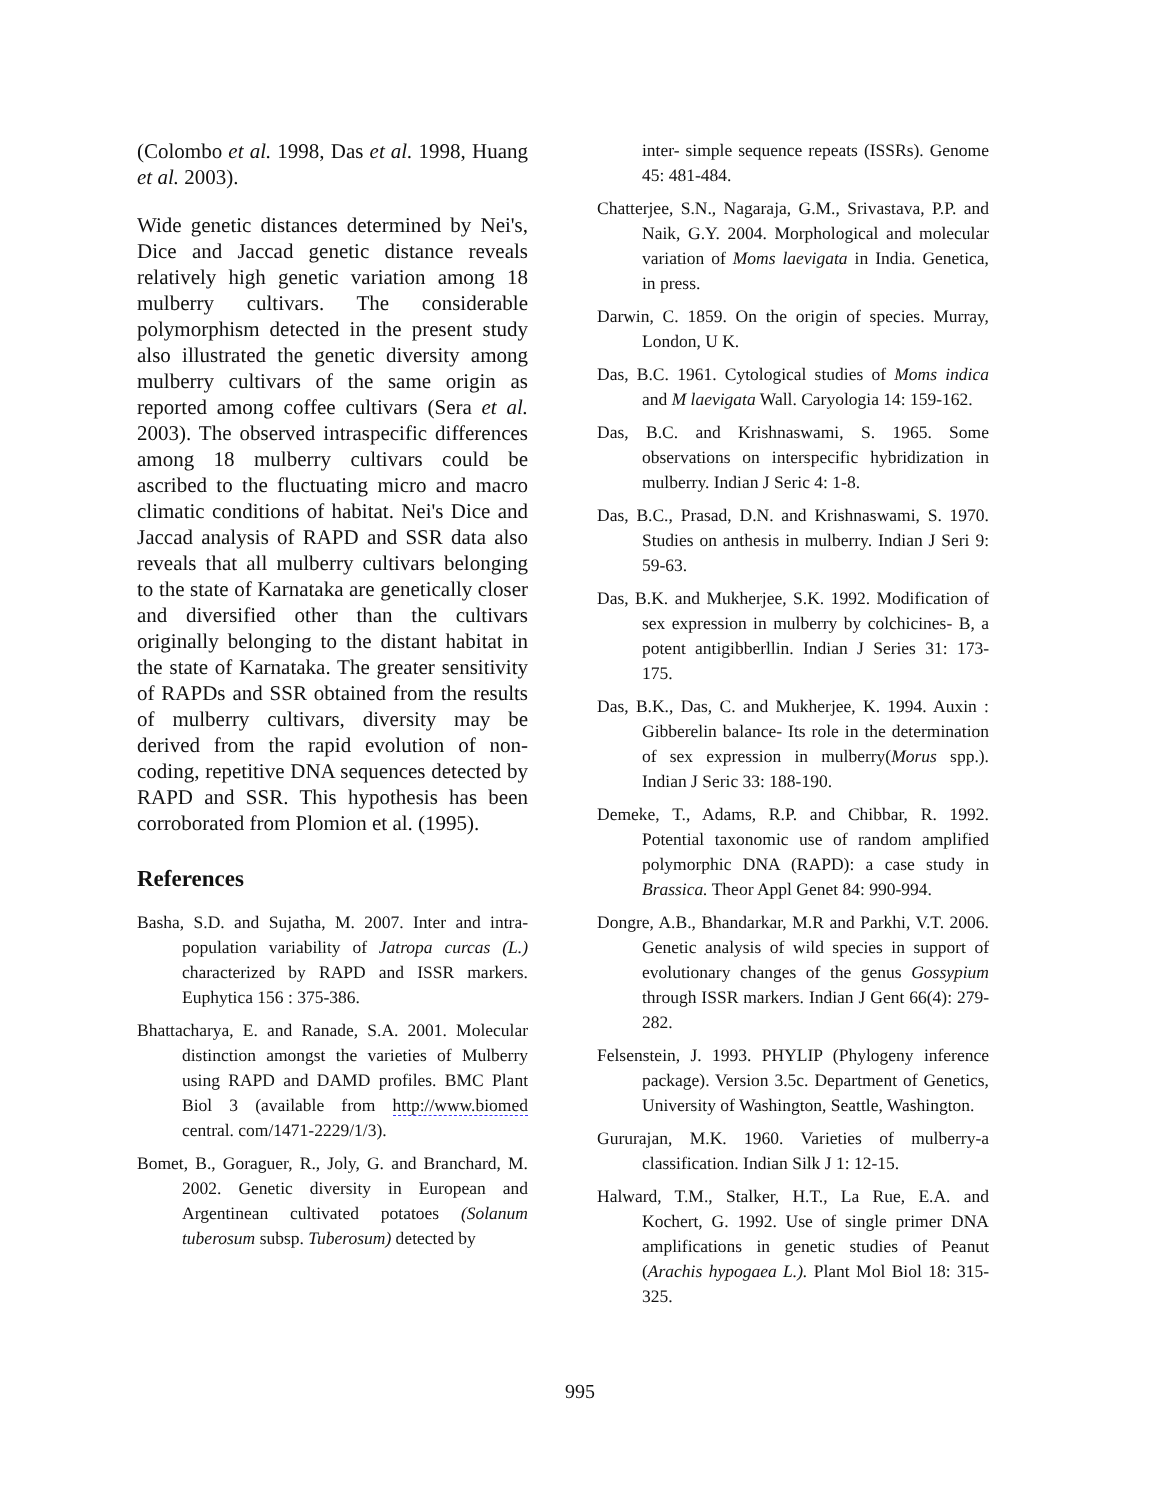(Colombo et al. 1998, Das et al. 1998, Huang et al. 2003).
Wide genetic distances determined by Nei's, Dice and Jaccad genetic distance reveals relatively high genetic variation among 18 mulberry cultivars. The considerable polymorphism detected in the present study also illustrated the genetic diversity among mulberry cultivars of the same origin as reported among coffee cultivars (Sera et al. 2003). The observed intraspecific differences among 18 mulberry cultivars could be ascribed to the fluctuating micro and macro climatic conditions of habitat. Nei's Dice and Jaccad analysis of RAPD and SSR data also reveals that all mulberry cultivars belonging to the state of Karnataka are genetically closer and diversified other than the cultivars originally belonging to the distant habitat in the state of Karnataka. The greater sensitivity of RAPDs and SSR obtained from the results of mulberry cultivars, diversity may be derived from the rapid evolution of non-coding, repetitive DNA sequences detected by RAPD and SSR. This hypothesis has been corroborated from Plomion et al. (1995).
References
Basha, S.D. and Sujatha, M. 2007. Inter and intra-population variability of Jatropa curcas (L.) characterized by RAPD and ISSR markers. Euphytica 156 : 375-386.
Bhattacharya, E. and Ranade, S.A. 2001. Molecular distinction amongst the varieties of Mulberry using RAPD and DAMD profiles. BMC Plant Biol 3 (available from http://www.biomed central. com/1471-2229/1/3).
Bomet, B., Goraguer, R., Joly, G. and Branchard, M. 2002. Genetic diversity in European and Argentinean cultivated potatoes (Solanum tuberosum subsp. Tuberosum) detected by
inter- simple sequence repeats (ISSRs). Genome 45: 481-484.
Chatterjee, S.N., Nagaraja, G.M., Srivastava, P.P. and Naik, G.Y. 2004. Morphological and molecular variation of Moms laevigata in India. Genetica, in press.
Darwin, C. 1859. On the origin of species. Murray, London, U K.
Das, B.C. 1961. Cytological studies of Moms indica and M laevigata Wall. Caryologia 14: 159-162.
Das, B.C. and Krishnaswami, S. 1965. Some observations on interspecific hybridization in mulberry. Indian J Seric 4: 1-8.
Das, B.C., Prasad, D.N. and Krishnaswami, S. 1970. Studies on anthesis in mulberry. Indian J Seri 9: 59-63.
Das, B.K. and Mukherjee, S.K. 1992. Modification of sex expression in mulberry by colchicines- B, a potent antigibberllin. Indian J Series 31: 173-175.
Das, B.K., Das, C. and Mukherjee, K. 1994. Auxin : Gibberelin balance- Its role in the determination of sex expression in mulberry(Morus spp.). Indian J Seric 33: 188-190.
Demeke, T., Adams, R.P. and Chibbar, R. 1992. Potential taxonomic use of random amplified polymorphic DNA (RAPD): a case study in Brassica. Theor Appl Genet 84: 990-994.
Dongre, A.B., Bhandarkar, M.R and Parkhi, V.T. 2006. Genetic analysis of wild species in support of evolutionary changes of the genus Gossypium through ISSR markers. Indian J Gent 66(4): 279-282.
Felsenstein, J. 1993. PHYLIP (Phylogeny inference package). Version 3.5c. Department of Genetics, University of Washington, Seattle, Washington.
Gururajan, M.K. 1960. Varieties of mulberry-a classification. Indian Silk J 1: 12-15.
Halward, T.M., Stalker, H.T., La Rue, E.A. and Kochert, G. 1992. Use of single primer DNA amplifications in genetic studies of Peanut (Arachis hypogaea L.). Plant Mol Biol 18: 315-325.
995